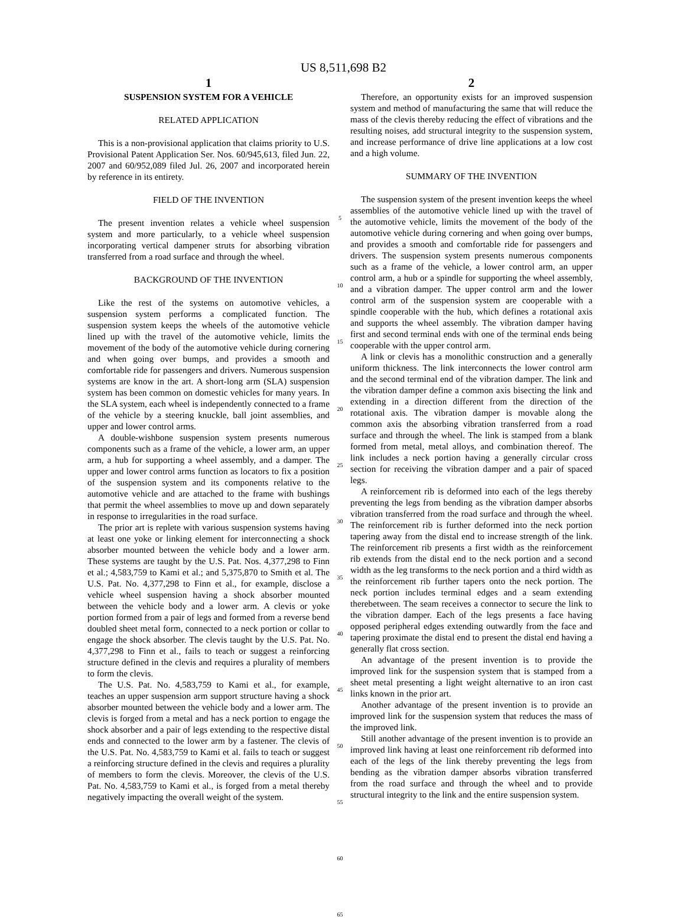US 8,511,698 B2
1
SUSPENSION SYSTEM FOR A VEHICLE
RELATED APPLICATION
This is a non-provisional application that claims priority to U.S. Provisional Patent Application Ser. Nos. 60/945,613, filed Jun. 22, 2007 and 60/952,089 filed Jul. 26, 2007 and incorporated herein by reference in its entirety.
FIELD OF THE INVENTION
The present invention relates a vehicle wheel suspension system and more particularly, to a vehicle wheel suspension incorporating vertical dampener struts for absorbing vibration transferred from a road surface and through the wheel.
BACKGROUND OF THE INVENTION
Like the rest of the systems on automotive vehicles, a suspension system performs a complicated function. The suspension system keeps the wheels of the automotive vehicle lined up with the travel of the automotive vehicle, limits the movement of the body of the automotive vehicle during cornering and when going over bumps, and provides a smooth and comfortable ride for passengers and drivers. Numerous suspension systems are know in the art. A short-long arm (SLA) suspension system has been common on domestic vehicles for many years. In the SLA system, each wheel is independently connected to a frame of the vehicle by a steering knuckle, ball joint assemblies, and upper and lower control arms.
A double-wishbone suspension system presents numerous components such as a frame of the vehicle, a lower arm, an upper arm, a hub for supporting a wheel assembly, and a damper. The upper and lower control arms function as locators to fix a position of the suspension system and its components relative to the automotive vehicle and are attached to the frame with bushings that permit the wheel assemblies to move up and down separately in response to irregularities in the road surface.
The prior art is replete with various suspension systems having at least one yoke or linking element for interconnecting a shock absorber mounted between the vehicle body and a lower arm. These systems are taught by the U.S. Pat. Nos. 4,377,298 to Finn et al.; 4,583,759 to Kami et al.; and 5,375,870 to Smith et al. The U.S. Pat. No. 4,377,298 to Finn et al., for example, disclose a vehicle wheel suspension having a shock absorber mounted between the vehicle body and a lower arm. A clevis or yoke portion formed from a pair of legs and formed from a reverse bend doubled sheet metal form, connected to a neck portion or collar to engage the shock absorber. The clevis taught by the U.S. Pat. No. 4,377,298 to Finn et al., fails to teach or suggest a reinforcing structure defined in the clevis and requires a plurality of members to form the clevis.
The U.S. Pat. No. 4,583,759 to Kami et al., for example, teaches an upper suspension arm support structure having a shock absorber mounted between the vehicle body and a lower arm. The clevis is forged from a metal and has a neck portion to engage the shock absorber and a pair of legs extending to the respective distal ends and connected to the lower arm by a fastener. The clevis of the U.S. Pat. No. 4,583,759 to Kami et al. fails to teach or suggest a reinforcing structure defined in the clevis and requires a plurality of members to form the clevis. Moreover, the clevis of the U.S. Pat. No. 4,583,759 to Kami et al., is forged from a metal thereby negatively impacting the overall weight of the system.
5
10
15
20
25
30
35
40
45
50
55
60
65
2
Therefore, an opportunity exists for an improved suspension system and method of manufacturing the same that will reduce the mass of the clevis thereby reducing the effect of vibrations and the resulting noises, add structural integrity to the suspension system, and increase performance of drive line applications at a low cost and a high volume.
SUMMARY OF THE INVENTION
The suspension system of the present invention keeps the wheel assemblies of the automotive vehicle lined up with the travel of the automotive vehicle, limits the movement of the body of the automotive vehicle during cornering and when going over bumps, and provides a smooth and comfortable ride for passengers and drivers. The suspension system presents numerous components such as a frame of the vehicle, a lower control arm, an upper control arm, a hub or a spindle for supporting the wheel assembly, and a vibration damper. The upper control arm and the lower control arm of the suspension system are cooperable with a spindle cooperable with the hub, which defines a rotational axis and supports the wheel assembly. The vibration damper having first and second terminal ends with one of the terminal ends being cooperable with the upper control arm.
A link or clevis has a monolithic construction and a generally uniform thickness. The link interconnects the lower control arm and the second terminal end of the vibration damper. The link and the vibration damper define a common axis bisecting the link and extending in a direction different from the direction of the rotational axis. The vibration damper is movable along the common axis the absorbing vibration transferred from a road surface and through the wheel. The link is stamped from a blank formed from metal, metal alloys, and combination thereof. The link includes a neck portion having a generally circular cross section for receiving the vibration damper and a pair of spaced legs.
A reinforcement rib is deformed into each of the legs thereby preventing the legs from bending as the vibration damper absorbs vibration transferred from the road surface and through the wheel. The reinforcement rib is further deformed into the neck portion tapering away from the distal end to increase strength of the link. The reinforcement rib presents a first width as the reinforcement rib extends from the distal end to the neck portion and a second width as the leg transforms to the neck portion and a third width as the reinforcement rib further tapers onto the neck portion. The neck portion includes terminal edges and a seam extending therebetween. The seam receives a connector to secure the link to the vibration damper. Each of the legs presents a face having opposed peripheral edges extending outwardly from the face and tapering proximate the distal end to present the distal end having a generally flat cross section.
An advantage of the present invention is to provide the improved link for the suspension system that is stamped from a sheet metal presenting a light weight alternative to an iron cast links known in the prior art.
Another advantage of the present invention is to provide an improved link for the suspension system that reduces the mass of the improved link.
Still another advantage of the present invention is to provide an improved link having at least one reinforcement rib deformed into each of the legs of the link thereby preventing the legs from bending as the vibration damper absorbs vibration transferred from the road surface and through the wheel and to provide structural integrity to the link and the entire suspension system.